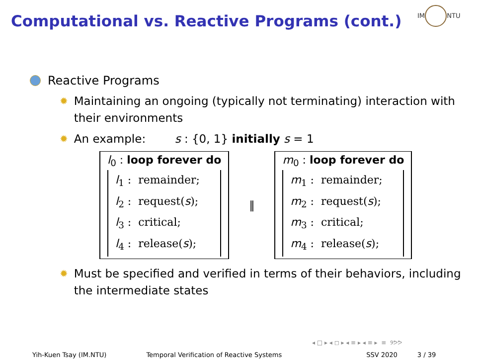Computational vs. Reactive Programs (cont.)
IM NTU
Reactive Programs
✹
Maintaining an ongoing (typically not terminating) interaction with their environments
✹
An example: s : {0, 1} initially s = 1
l<sub>0</sub> : loop forever do
l<sub>1</sub> : remainder;
l<sub>2</sub> : request(s);
l<sub>3</sub> : critical;
l<sub>4</sub> : release(s);
‖
m<sub>0</sub> : loop forever do
m<sub>1</sub> : remainder;
m<sub>2</sub> : request(s);
m<sub>3</sub> : critical;
m<sub>4</sub> : release(s);
✹
Must be specified and verified in terms of their behaviors, including the intermediate states
◂ □ ▸ ◂ ◻ ▸ ◂ ≡ ▸ ◂ ≡ ▸ ≡ ୨ᕗᕗ
Yih-Kuen Tsay (IM.NTU) Temporal Verification of Reactive Systems SSV 2020 3 / 39